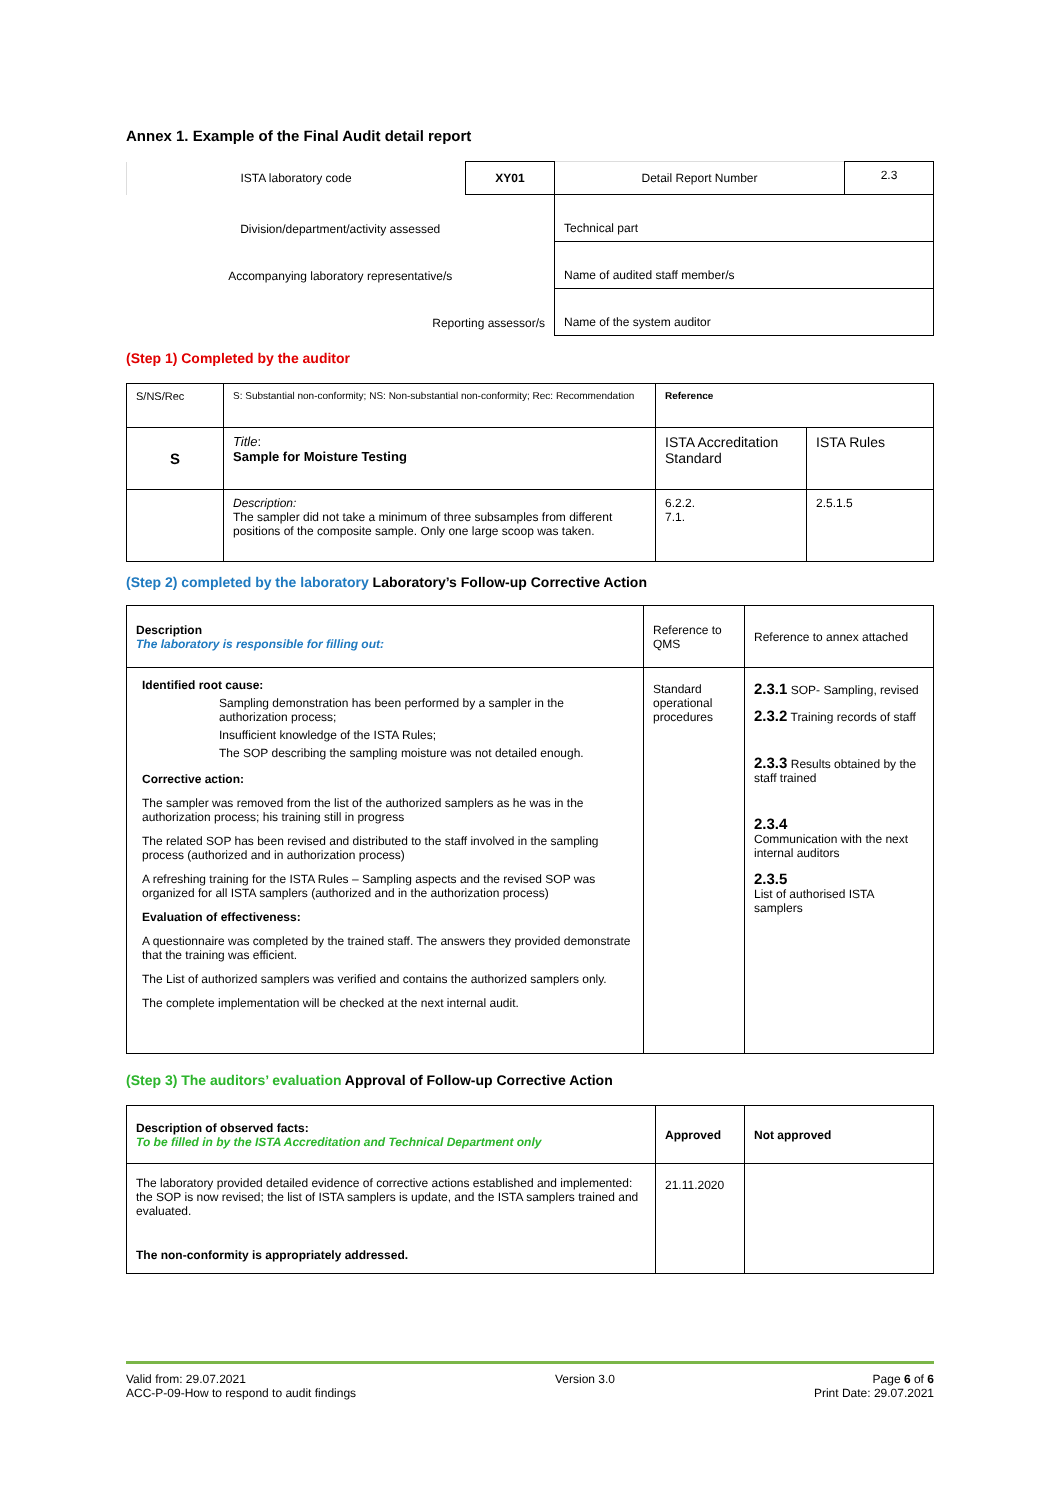Annex 1. Example of the Final Audit detail report
| ISTA laboratory code | XY01 | Detail Report Number | 2.3 |
| Division/department/activity assessed | | Technical part | |
| Accompanying laboratory representative/s | | Name of audited staff member/s | |
| Reporting assessor/s | | Name of the system auditor | |
(Step 1) Completed by the auditor
| S/NS/Rec | S: Substantial non-conformity; NS: Non-substantial non-conformity; Rec: Recommendation | Reference | |
| S | Title : Sample for Moisture Testing | ISTA Accreditation Standard | ISTA Rules |
| | Description: The sampler did not take a minimum of three subsamples from different positions of the composite sample. Only one large scoop was taken. | 6.2.2. 7.1. | 2.5.1.5 |
(Step 2) completed by the laboratory Laboratory’s Follow-up Corrective Action
| Description The laboratory is responsible for filling out: | Reference to QMS | Reference to annex attached |
| Identified root cause: Sampling demonstration has been performed by a sampler in the authorization process; Insufficient knowledge of the ISTA Rules; The SOP describing the sampling moisture was not detailed enough. Corrective action: The sampler was removed from the list of the authorized samplers as he was in the authorization process; his training still in progress The related SOP has been revised and distributed to the staff involved in the sampling process (authorized and in authorization process) A refreshing training for the ISTA Rules – Sampling aspects and the revised SOP was organized for all ISTA samplers (authorized and in the authorization process) Evaluation of effectiveness: A questionnaire was completed by the trained staff. The answers they provided demonstrate that the training was efficient. The List of authorized samplers was verified and contains the authorized samplers only. The complete implementation will be checked at the next internal audit. | Standard operational procedures | 2.3.1 SOP- Sampling, revised 2.3.2 Training records of staff 2.3.3 Results obtained by the staff trained 2.3.4 Communication with the next internal auditors 2.3.5 List of authorised ISTA samplers |
(Step 3) The auditors’ evaluation Approval of Follow-up Corrective Action
| Description of observed facts: To be filled in by the ISTA Accreditation and Technical Department only | Approved | Not approved |
| The laboratory provided detailed evidence of corrective actions established and implemented: the SOP is now revised; the list of ISTA samplers is update, and the ISTA samplers trained and evaluated. The non-conformity is appropriately addressed. | 21.11.2020 | |
Valid from: 29.07.2021
ACC-P-09-How to respond to audit findings
Version 3.0 Page 6 of 6
Print Date: 29.07.2021